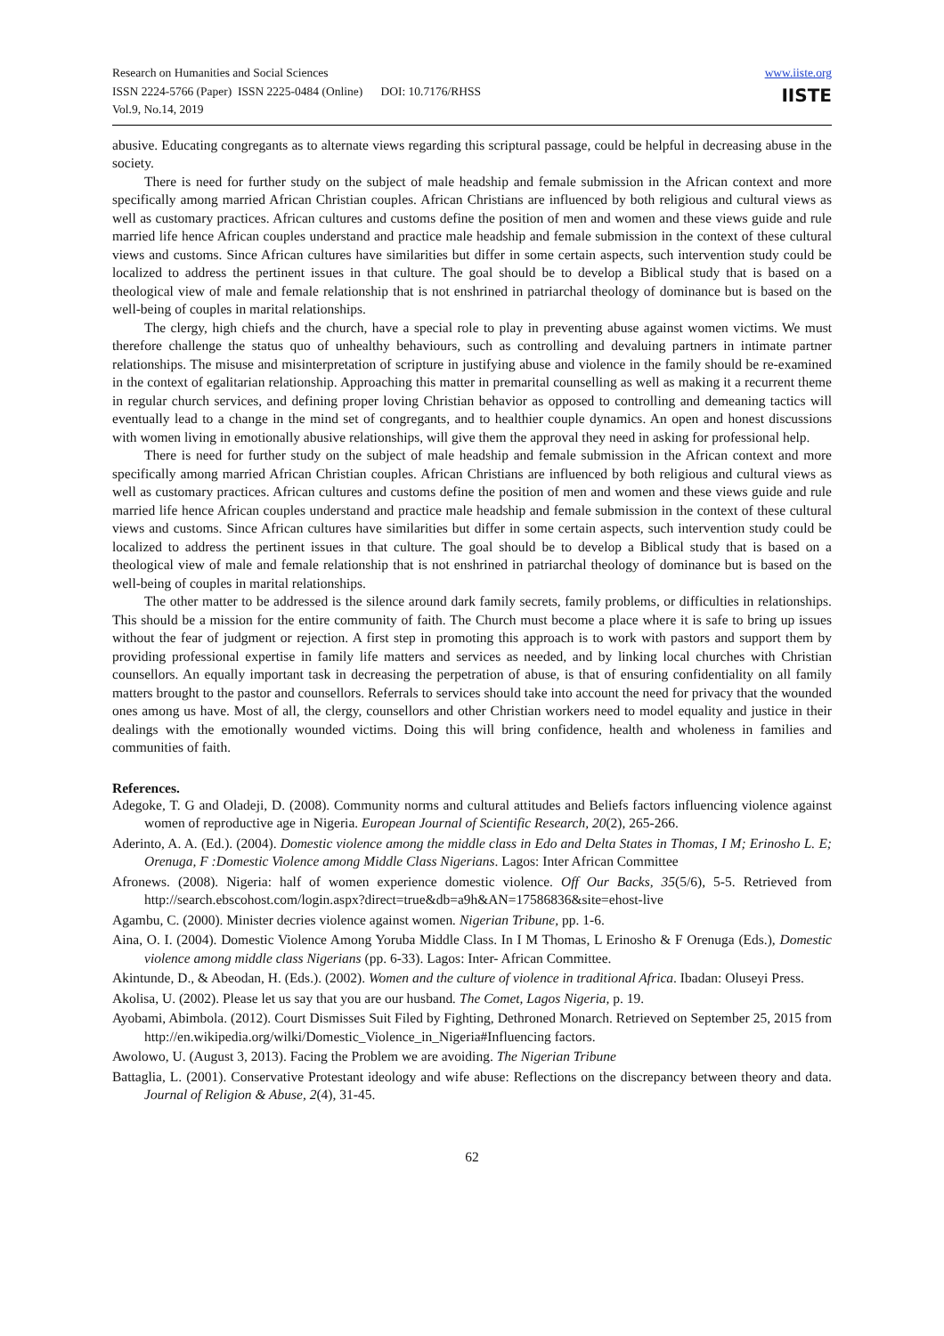Research on Humanities and Social Sciences
ISSN 2224-5766 (Paper) ISSN 2225-0484 (Online) DOI: 10.7176/RHSS
Vol.9, No.14, 2019
www.iiste.org
IISTE
abusive. Educating congregants as to alternate views regarding this scriptural passage, could be helpful in decreasing abuse in the society.
There is need for further study on the subject of male headship and female submission in the African context and more specifically among married African Christian couples. African Christians are influenced by both religious and cultural views as well as customary practices. African cultures and customs define the position of men and women and these views guide and rule married life hence African couples understand and practice male headship and female submission in the context of these cultural views and customs. Since African cultures have similarities but differ in some certain aspects, such intervention study could be localized to address the pertinent issues in that culture. The goal should be to develop a Biblical study that is based on a theological view of male and female relationship that is not enshrined in patriarchal theology of dominance but is based on the well-being of couples in marital relationships.
The clergy, high chiefs and the church, have a special role to play in preventing abuse against women victims. We must therefore challenge the status quo of unhealthy behaviours, such as controlling and devaluing partners in intimate partner relationships. The misuse and misinterpretation of scripture in justifying abuse and violence in the family should be re-examined in the context of egalitarian relationship. Approaching this matter in premarital counselling as well as making it a recurrent theme in regular church services, and defining proper loving Christian behavior as opposed to controlling and demeaning tactics will eventually lead to a change in the mind set of congregants, and to healthier couple dynamics. An open and honest discussions with women living in emotionally abusive relationships, will give them the approval they need in asking for professional help.
There is need for further study on the subject of male headship and female submission in the African context and more specifically among married African Christian couples. African Christians are influenced by both religious and cultural views as well as customary practices. African cultures and customs define the position of men and women and these views guide and rule married life hence African couples understand and practice male headship and female submission in the context of these cultural views and customs. Since African cultures have similarities but differ in some certain aspects, such intervention study could be localized to address the pertinent issues in that culture. The goal should be to develop a Biblical study that is based on a theological view of male and female relationship that is not enshrined in patriarchal theology of dominance but is based on the well-being of couples in marital relationships.
The other matter to be addressed is the silence around dark family secrets, family problems, or difficulties in relationships. This should be a mission for the entire community of faith. The Church must become a place where it is safe to bring up issues without the fear of judgment or rejection. A first step in promoting this approach is to work with pastors and support them by providing professional expertise in family life matters and services as needed, and by linking local churches with Christian counsellors. An equally important task in decreasing the perpetration of abuse, is that of ensuring confidentiality on all family matters brought to the pastor and counsellors. Referrals to services should take into account the need for privacy that the wounded ones among us have. Most of all, the clergy, counsellors and other Christian workers need to model equality and justice in their dealings with the emotionally wounded victims. Doing this will bring confidence, health and wholeness in families and communities of faith.
References.
Adegoke, T. G and Oladeji, D. (2008). Community norms and cultural attitudes and Beliefs factors influencing violence against women of reproductive age in Nigeria. European Journal of Scientific Research, 20(2), 265-266.
Aderinto, A. A. (Ed.). (2004). Domestic violence among the middle class in Edo and Delta States in Thomas, I M; Erinosho L. E; Orenuga, F :Domestic Violence among Middle Class Nigerians. Lagos: Inter African Committee
Afronews. (2008). Nigeria: half of women experience domestic violence. Off Our Backs, 35(5/6), 5-5. Retrieved from http://search.ebscohost.com/login.aspx?direct=true&db=a9h&AN=17586836&site=ehost-live
Agambu, C. (2000). Minister decries violence against women. Nigerian Tribune, pp. 1-6.
Aina, O. I. (2004). Domestic Violence Among Yoruba Middle Class. In I M Thomas, L Erinosho & F Orenuga (Eds.), Domestic violence among middle class Nigerians (pp. 6-33). Lagos: Inter- African Committee.
Akintunde, D., & Abeodan, H. (Eds.). (2002). Women and the culture of violence in traditional Africa. Ibadan: Oluseyi Press.
Akolisa, U. (2002). Please let us say that you are our husband. The Comet, Lagos Nigeria, p. 19.
Ayobami, Abimbola. (2012). Court Dismisses Suit Filed by Fighting, Dethroned Monarch. Retrieved on September 25, 2015 from http://en.wikipedia.org/wilki/Domestic_Violence_in_Nigeria#Influencing factors.
Awolowo, U. (August 3, 2013). Facing the Problem we are avoiding. The Nigerian Tribune
Battaglia, L. (2001). Conservative Protestant ideology and wife abuse: Reflections on the discrepancy between theory and data. Journal of Religion & Abuse, 2(4), 31-45.
62